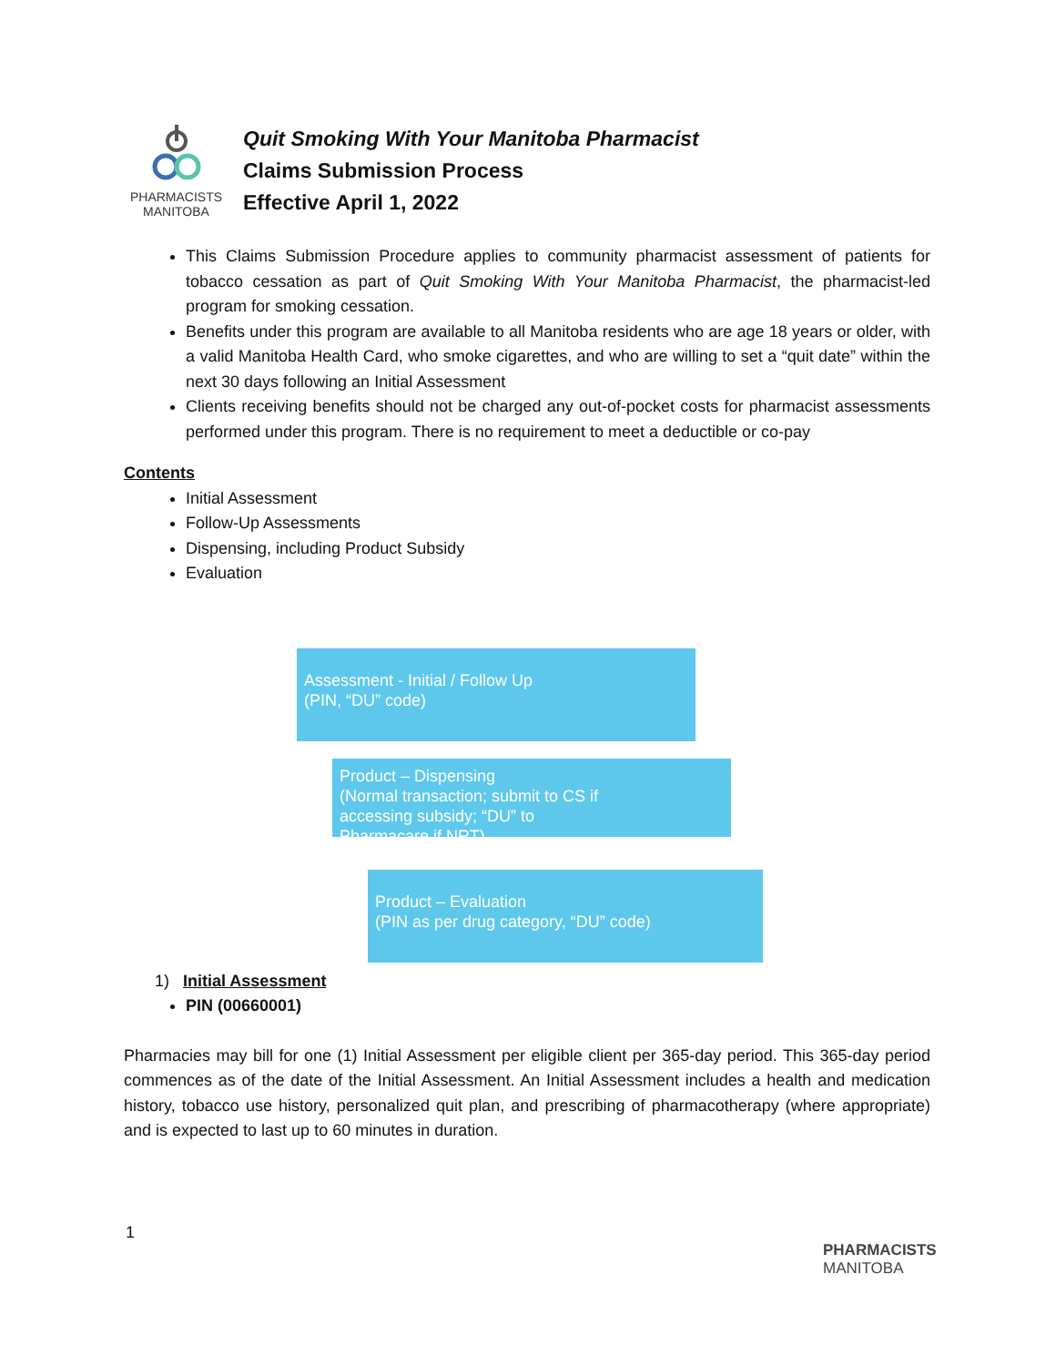PHARMACISTS
MANITOBA
Quit Smoking With Your Manitoba Pharmacist
Claims Submission Process
Effective April 1, 2022
This Claims Submission Procedure applies to community pharmacist assessment of patients for tobacco cessation as part of Quit Smoking With Your Manitoba Pharmacist, the pharmacist-led program for smoking cessation.
Benefits under this program are available to all Manitoba residents who are age 18 years or older, with a valid Manitoba Health Card, who smoke cigarettes, and who are willing to set a “quit date” within the next 30 days following an Initial Assessment
Clients receiving benefits should not be charged any out-of-pocket costs for pharmacist assessments performed under this program. There is no requirement to meet a deductible or co-pay
Contents
Initial Assessment
Follow-Up Assessments
Dispensing, including Product Subsidy
Evaluation
1) Initial Assessment
PIN (00660001)
Pharmacies may bill for one (1) Initial Assessment per eligible client per 365-day period. This 365-day period commences as of the date of the Initial Assessment. An Initial Assessment includes a health and medication history, tobacco use history, personalized quit plan, and prescribing of pharmacotherapy (where appropriate) and is expected to last up to 60 minutes in duration.
Assessment - Initial / Follow Up
(PIN, “DU” code)
Product – Dispensing
(Normal transaction; submit to CS if
accessing subsidy; “DU” to
Pharmacare if NRT)
Product – Evaluation
(PIN as per drug category, “DU” code)
1
PHARMACISTS
MANITOBA